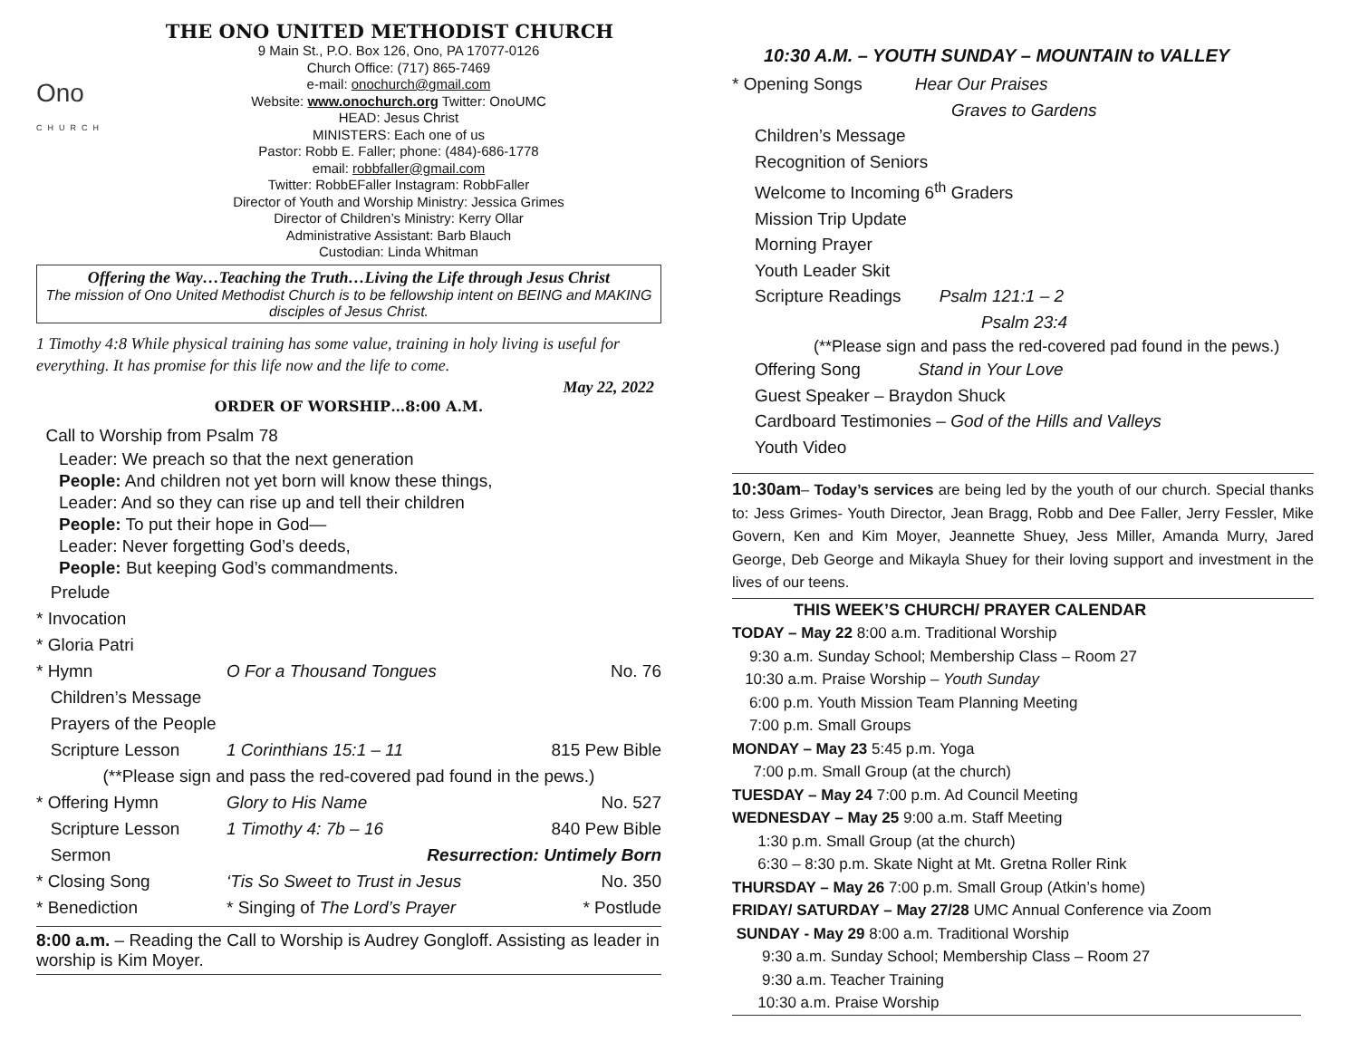THE ONO UNITED METHODIST CHURCH
Ono
CHURCH
9 Main St., P.O. Box 126, Ono, PA 17077-0126
Church Office: (717) 865-7469
e-mail: onochurch@gmail.com
Website: www.onochurch.org Twitter: OnoUMC
HEAD: Jesus Christ
MINISTERS: Each one of us
Pastor: Robb E. Faller; phone: (484)-686-1778
email: robbfaller@gmail.com
Twitter: RobbEFaller Instagram: RobbFaller
Director of Youth and Worship Ministry: Jessica Grimes
Director of Children’s Ministry: Kerry Ollar
Administrative Assistant: Barb Blauch
Custodian: Linda Whitman
Offering the Way…Teaching the Truth…Living the Life through Jesus Christ
The mission of Ono United Methodist Church is to be fellowship intent on BEING and MAKING disciples of Jesus Christ.
1 Timothy 4:8 While physical training has some value, training in holy living is useful for everything. It has promise for this life now and the life to come.
May 22, 2022
ORDER OF WORSHIP…8:00 A.M.
Call to Worship from Psalm 78
Leader: We preach so that the next generation
People: And children not yet born will know these things,
Leader: And so they can rise up and tell their children
People: To put their hope in God—
Leader: Never forgetting God’s deeds,
People: But keeping God’s commandments.
Prelude
* Invocation
* Gloria Patri
* Hymn O For a Thousand Tongues No. 76
Children’s Message
Prayers of the People
Scripture Lesson 1 Corinthians 15:1 – 11 815 Pew Bible
(**Please sign and pass the red-covered pad found in the pews.)
* Offering Hymn Glory to His Name No. 527
Scripture Lesson 1 Timothy 4: 7b – 16 840 Pew Bible
Sermon Resurrection: Untimely Born
* Closing Song ‘Tis So Sweet to Trust in Jesus No. 350
* Benediction * Singing of The Lord’s Prayer * Postlude
8:00 a.m. – Reading the Call to Worship is Audrey Gongloff. Assisting as leader in worship is Kim Moyer.
10:30 A.M. – YOUTH SUNDAY – MOUNTAIN to VALLEY
* Opening Songs Hear Our Praises
Graves to Gardens
Children’s Message
Recognition of Seniors
Welcome to Incoming 6<sup>th</sup> Graders
Mission Trip Update
Morning Prayer
Youth Leader Skit
Scripture Readings Psalm 121:1 – 2
Psalm 23:4
(**Please sign and pass the red-covered pad found in the pews.)
Offering Song Stand in Your Love
Guest Speaker – Braydon Shuck
Cardboard Testimonies – God of the Hills and Valleys
Youth Video
10:30am– Today’s services are being led by the youth of our church. Special thanks to: Jess Grimes- Youth Director, Jean Bragg, Robb and Dee Faller, Jerry Fessler, Mike Govern, Ken and Kim Moyer, Jeannette Shuey, Jess Miller, Amanda Murry, Jared George, Deb George and Mikayla Shuey for their loving support and investment in the lives of our teens.
THIS WEEK’S CHURCH/ PRAYER CALENDAR
TODAY – May 22 8:00 a.m. Traditional Worship
9:30 a.m. Sunday School; Membership Class – Room 27
10:30 a.m. Praise Worship – Youth Sunday
6:00 p.m. Youth Mission Team Planning Meeting
7:00 p.m. Small Groups
MONDAY – May 23 5:45 p.m. Yoga
7:00 p.m. Small Group (at the church)
TUESDAY – May 24 7:00 p.m. Ad Council Meeting
WEDNESDAY – May 25 9:00 a.m. Staff Meeting
1:30 p.m. Small Group (at the church)
6:30 – 8:30 p.m. Skate Night at Mt. Gretna Roller Rink
THURSDAY – May 26 7:00 p.m. Small Group (Atkin’s home)
FRIDAY/ SATURDAY – May 27/28 UMC Annual Conference via Zoom
SUNDAY - May 29 8:00 a.m. Traditional Worship
9:30 a.m. Sunday School; Membership Class – Room 27
9:30 a.m. Teacher Training
10:30 a.m. Praise Worship